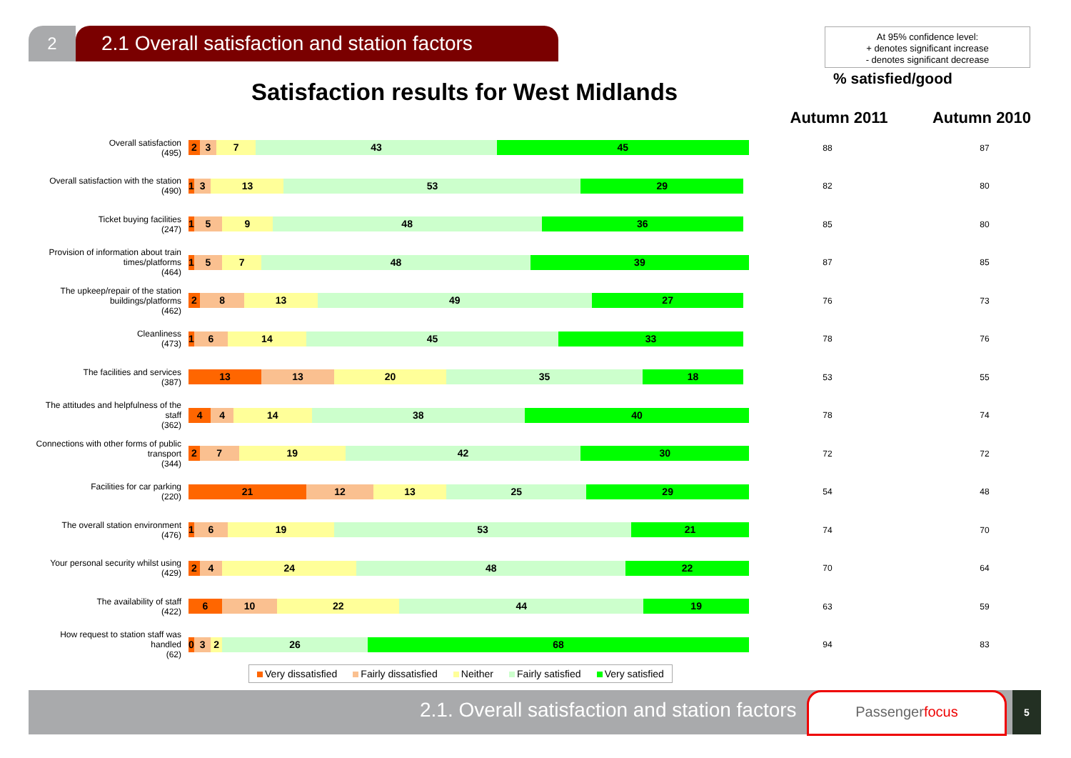2
2.1 Overall satisfaction and station factors
At 95% confidence level:
+ denotes significant increase
- denotes significant decrease
% satisfied/good
Satisfaction results for West Midlands
Autumn 2011 Autumn 2010
| Overall satisfaction (495) | 2 3 7 43 45 | 88 | 87 |
| Overall satisfaction with the station (490) | 1 3 13 53 29 | 82 | 80 |
| Ticket buying facilities (247) | 1 5 9 48 36 | 85 | 80 |
| Provision of information about train times/platforms (464) | 1 5 7 48 39 | 87 | 85 |
| The upkeep/repair of the station buildings/platforms (462) | 2 8 13 49 27 | 76 | 73 |
| Cleanliness (473) | 1 6 14 45 33 | 78 | 76 |
| The facilities and services (387) | 13 13 20 35 18 | 53 | 55 |
| The attitudes and helpfulness of the staff (362) | 4 4 14 38 40 | 78 | 74 |
| Connections with other forms of public transport (344) | 2 7 19 42 30 | 72 | 72 |
| Facilities for car parking (220) | 21 12 13 25 29 | 54 | 48 |
| The overall station environment (476) | 1 6 19 53 21 | 74 | 70 |
| Your personal security whilst using (429) | 2 4 24 48 22 | 70 | 64 |
| The availability of staff (422) | 6 10 22 44 19 | 63 | 59 |
| How request to station staff was handled (62) | 0 3 2 26 68 | 94 | 83 |
Very dissatisfied Fairly dissatisfied Neither Fairly satisfied Very satisfied
2.1. Overall satisfaction and station factors
Passengerfocus 5